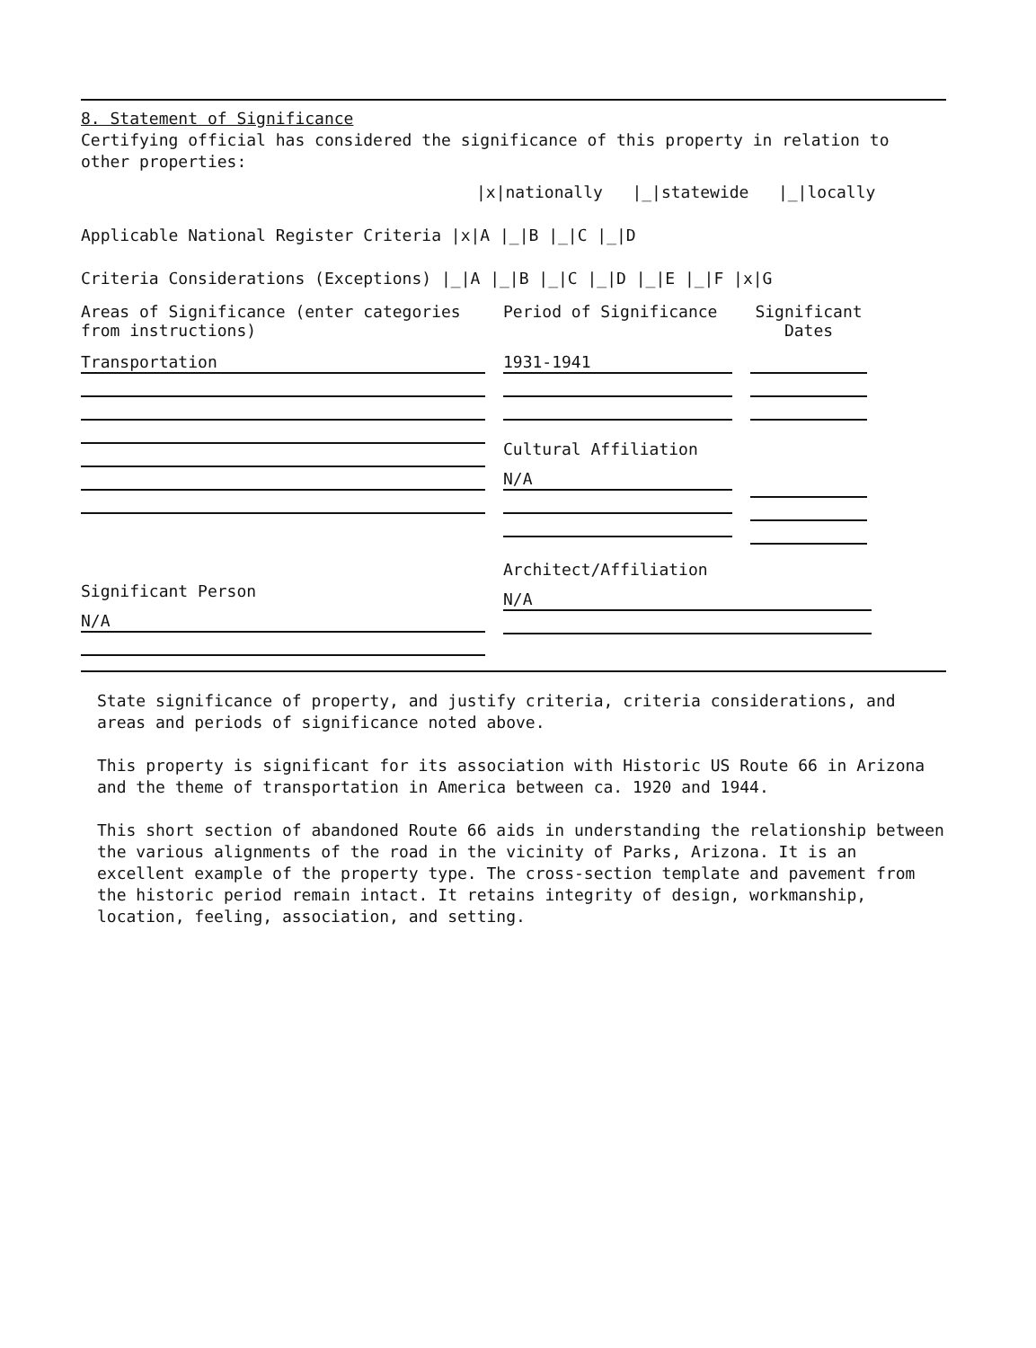8. Statement of Significance
Certifying official has considered the significance of this property in relation to other properties:
|x|nationally |_|statewide |_|locally
Applicable National Register Criteria |x|A |_|B |_|C |_|D
Criteria Considerations (Exceptions) |_|A |_|B |_|C |_|D |_|E |_|F |x|G
Areas of Significance (enter categories from instructions)
Period of Significance Significant Dates
Transportation 1931-1941
Cultural Affiliation
N/A
Significant Person
N/A
Architect/Affiliation
N/A
State significance of property, and justify criteria, criteria considerations, and areas and periods of significance noted above.
This property is significant for its association with Historic US Route 66 in Arizona and the theme of transportation in America between ca. 1920 and 1944.
This short section of abandoned Route 66 aids in understanding the relationship between the various alignments of the road in the vicinity of Parks, Arizona. It is an excellent example of the property type. The cross-section template and pavement from the historic period remain intact. It retains integrity of design, workmanship, location, feeling, association, and setting.